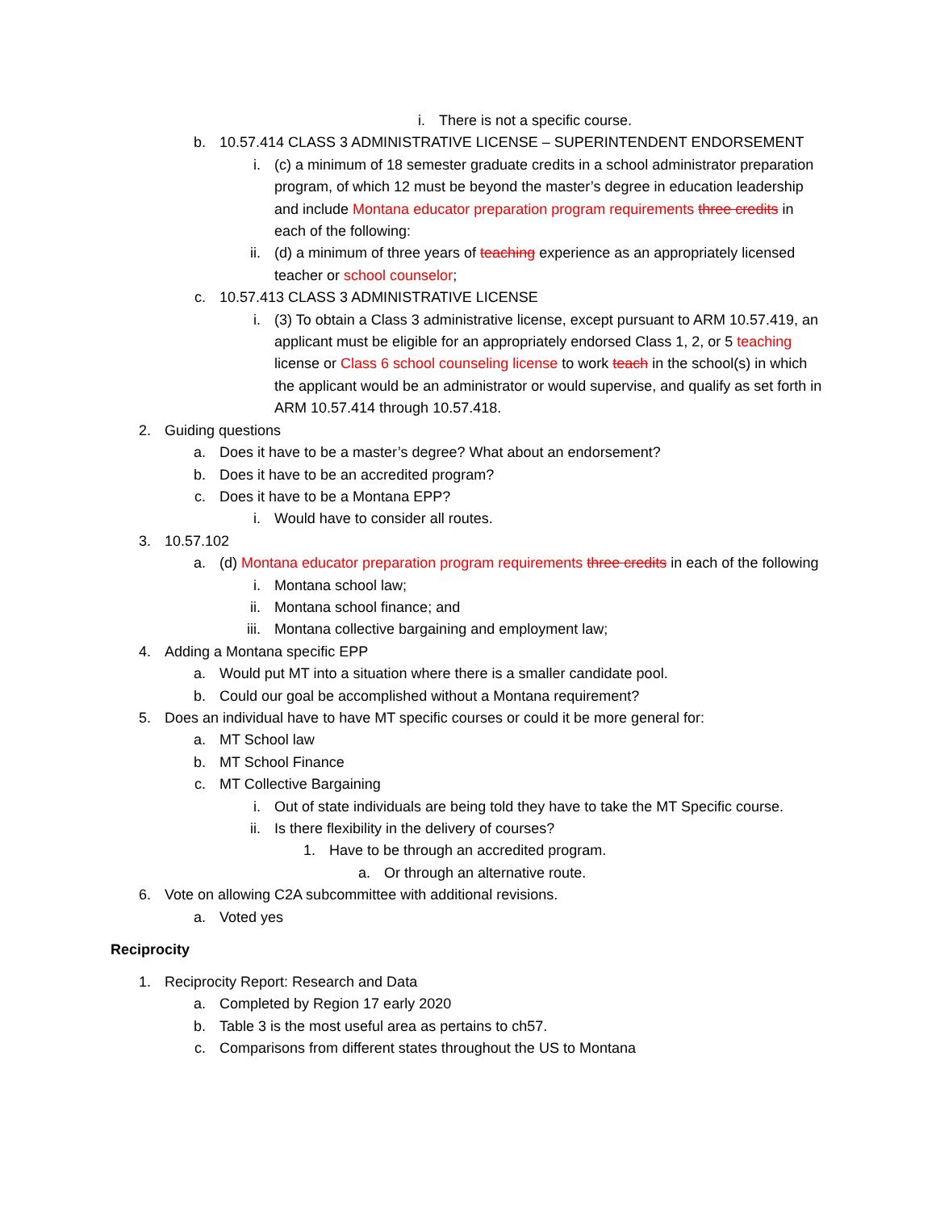i. There is not a specific course.
b. 10.57.414 CLASS 3 ADMINISTRATIVE LICENSE – SUPERINTENDENT ENDORSEMENT
i. (c) a minimum of 18 semester graduate credits in a school administrator preparation program, of which 12 must be beyond the master’s degree in education leadership and include Montana educator preparation program requirements three credits in each of the following:
ii. (d) a minimum of three years of teaching experience as an appropriately licensed teacher or school counselor;
c. 10.57.413 CLASS 3 ADMINISTRATIVE LICENSE
i. (3) To obtain a Class 3 administrative license, except pursuant to ARM 10.57.419, an applicant must be eligible for an appropriately endorsed Class 1, 2, or 5 teaching license or Class 6 school counseling license to work teach in the school(s) in which the applicant would be an administrator or would supervise, and qualify as set forth in ARM 10.57.414 through 10.57.418.
2. Guiding questions
a. Does it have to be a master’s degree? What about an endorsement?
b. Does it have to be an accredited program?
c. Does it have to be a Montana EPP?
i. Would have to consider all routes.
3. 10.57.102
a. (d) Montana educator preparation program requirements three credits in each of the following
i. Montana school law;
ii. Montana school finance; and
iii. Montana collective bargaining and employment law;
4. Adding a Montana specific EPP
a. Would put MT into a situation where there is a smaller candidate pool.
b. Could our goal be accomplished without a Montana requirement?
5. Does an individual have to have MT specific courses or could it be more general for:
a. MT School law
b. MT School Finance
c. MT Collective Bargaining
i. Out of state individuals are being told they have to take the MT Specific course.
ii. Is there flexibility in the delivery of courses?
1. Have to be through an accredited program.
a. Or through an alternative route.
6. Vote on allowing C2A subcommittee with additional revisions.
a. Voted yes
Reciprocity
1. Reciprocity Report: Research and Data
a. Completed by Region 17 early 2020
b. Table 3 is the most useful area as pertains to ch57.
c. Comparisons from different states throughout the US to Montana